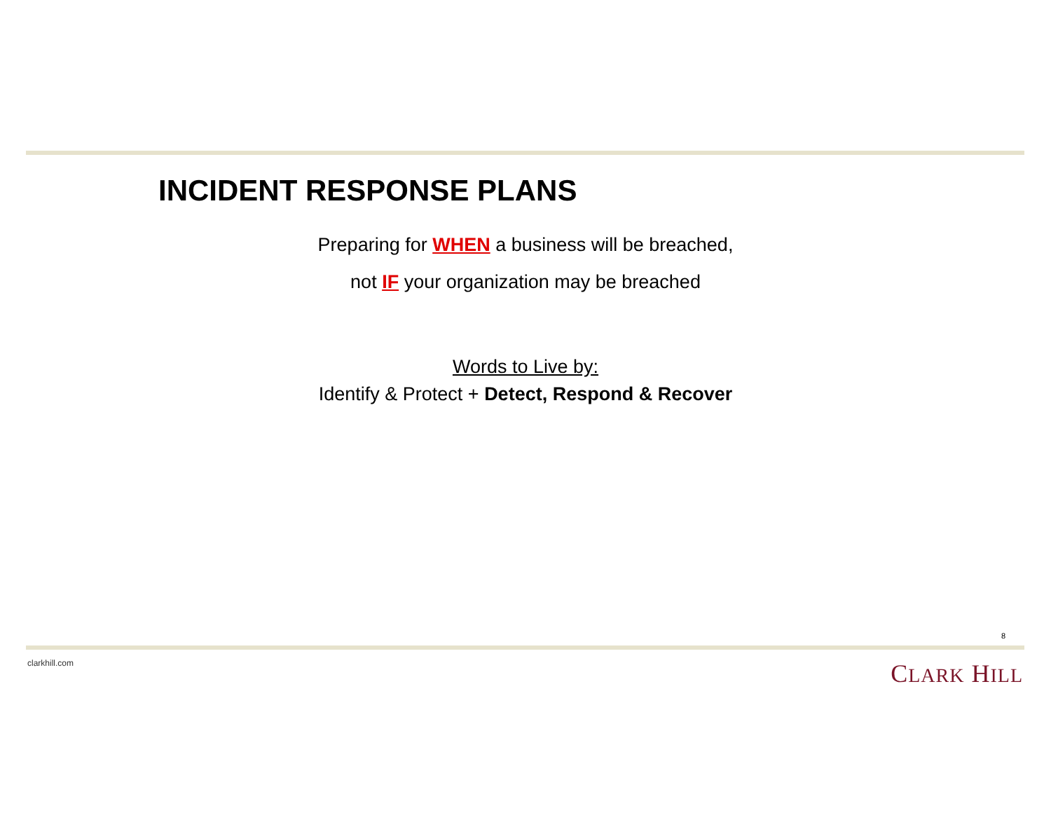INCIDENT RESPONSE PLANS
Preparing for WHEN a business will be breached,
not IF your organization may be breached
Words to Live by:
Identify & Protect + Detect, Respond & Recover
8
clarkhill.com CLARK HILL